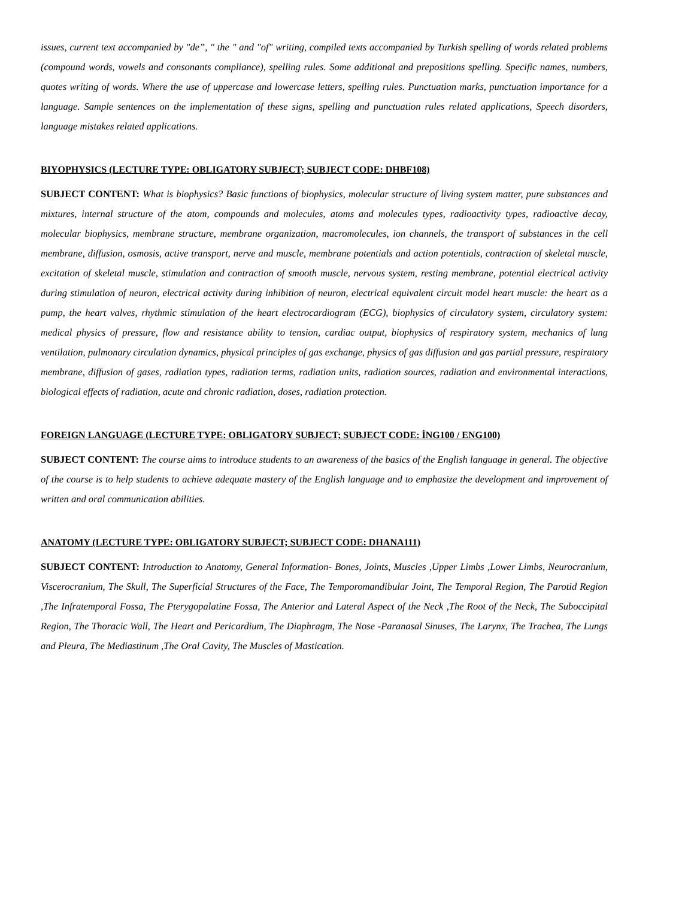issues, current text accompanied by "de”, " the " and "of" writing, compiled texts accompanied by Turkish spelling of words related problems (compound words, vowels and consonants compliance), spelling rules. Some additional and prepositions spelling. Specific names, numbers, quotes writing of words. Where the use of uppercase and lowercase letters, spelling rules. Punctuation marks, punctuation importance for a language. Sample sentences on the implementation of these signs, spelling and punctuation rules related applications, Speech disorders, language mistakes related applications.
BIYOPHYSICS (LECTURE TYPE: OBLIGATORY SUBJECT; SUBJECT CODE: DHBF108)
SUBJECT CONTENT: What is biophysics? Basic functions of biophysics, molecular structure of living system matter, pure substances and mixtures, internal structure of the atom, compounds and molecules, atoms and molecules types, radioactivity types, radioactive decay, molecular biophysics, membrane structure, membrane organization, macromolecules, ion channels, the transport of substances in the cell membrane, diffusion, osmosis, active transport, nerve and muscle, membrane potentials and action potentials, contraction of skeletal muscle, excitation of skeletal muscle, stimulation and contraction of smooth muscle, nervous system, resting membrane, potential electrical activity during stimulation of neuron, electrical activity during inhibition of neuron, electrical equivalent circuit model heart muscle: the heart as a pump, the heart valves, rhythmic stimulation of the heart electrocardiogram (ECG), biophysics of circulatory system, circulatory system: medical physics of pressure, flow and resistance ability to tension, cardiac output, biophysics of respiratory system, mechanics of lung ventilation, pulmonary circulation dynamics, physical principles of gas exchange, physics of gas diffusion and gas partial pressure, respiratory membrane, diffusion of gases, radiation types, radiation terms, radiation units, radiation sources, radiation and environmental interactions, biological effects of radiation, acute and chronic radiation, doses, radiation protection.
FOREIGN LANGUAGE (LECTURE TYPE: OBLIGATORY SUBJECT; SUBJECT CODE: İNG100 / ENG100)
SUBJECT CONTENT: The course aims to introduce students to an awareness of the basics of the English language in general. The objective of the course is to help students to achieve adequate mastery of the English language and to emphasize the development and improvement of written and oral communication abilities.
ANATOMY (LECTURE TYPE: OBLIGATORY SUBJECT; SUBJECT CODE: DHANA111)
SUBJECT CONTENT: Introduction to Anatomy, General Information- Bones, Joints, Muscles ,Upper Limbs ,Lower Limbs, Neurocranium, Viscerocranium, The Skull, The Superficial Structures of the Face, The Temporomandibular Joint, The Temporal Region, The Parotid Region ,The Infratemporal Fossa, The Pterygopalatine Fossa, The Anterior and Lateral Aspect of the Neck ,The Root of the Neck, The Suboccipital Region, The Thoracic Wall, The Heart and Pericardium, The Diaphragm, The Nose -Paranasal Sinuses, The Larynx, The Trachea, The Lungs and Pleura, The Mediastinum ,The Oral Cavity, The Muscles of Mastication.